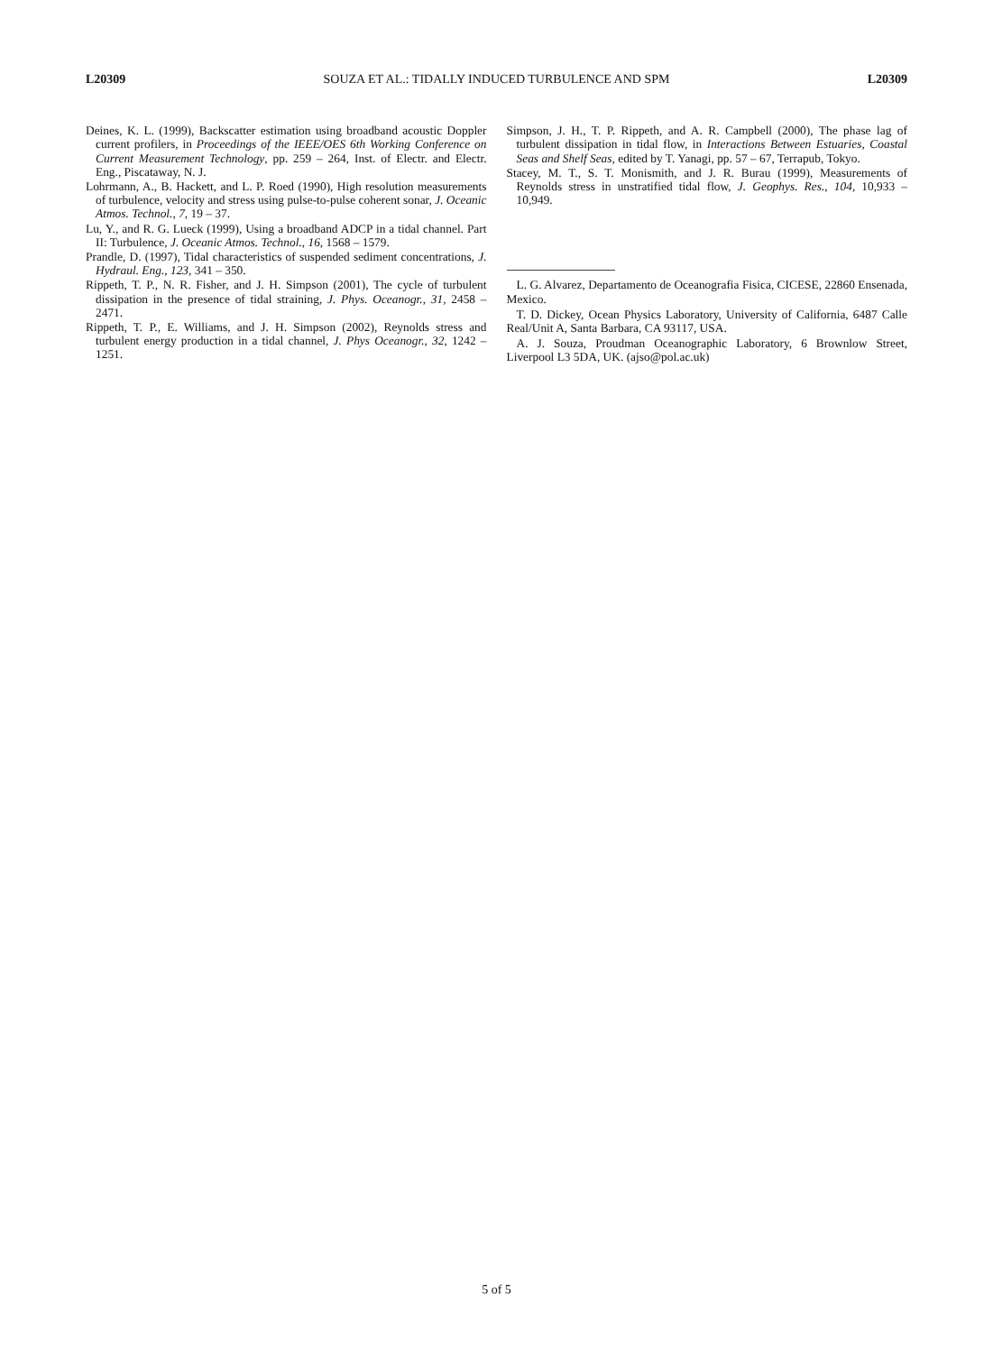L20309 SOUZA ET AL.: TIDALLY INDUCED TURBULENCE AND SPM L20309
Deines, K. L. (1999), Backscatter estimation using broadband acoustic Doppler current profilers, in Proceedings of the IEEE/OES 6th Working Conference on Current Measurement Technology, pp. 259 – 264, Inst. of Electr. and Electr. Eng., Piscataway, N. J.
Lohrmann, A., B. Hackett, and L. P. Roed (1990), High resolution measurements of turbulence, velocity and stress using pulse-to-pulse coherent sonar, J. Oceanic Atmos. Technol., 7, 19 – 37.
Lu, Y., and R. G. Lueck (1999), Using a broadband ADCP in a tidal channel. Part II: Turbulence, J. Oceanic Atmos. Technol., 16, 1568 – 1579.
Prandle, D. (1997), Tidal characteristics of suspended sediment concentrations, J. Hydraul. Eng., 123, 341 – 350.
Rippeth, T. P., N. R. Fisher, and J. H. Simpson (2001), The cycle of turbulent dissipation in the presence of tidal straining, J. Phys. Oceanogr., 31, 2458 – 2471.
Rippeth, T. P., E. Williams, and J. H. Simpson (2002), Reynolds stress and turbulent energy production in a tidal channel, J. Phys Oceanogr., 32, 1242 – 1251.
Simpson, J. H., T. P. Rippeth, and A. R. Campbell (2000), The phase lag of turbulent dissipation in tidal flow, in Interactions Between Estuaries, Coastal Seas and Shelf Seas, edited by T. Yanagi, pp. 57 – 67, Terrapub, Tokyo.
Stacey, M. T., S. T. Monismith, and J. R. Burau (1999), Measurements of Reynolds stress in unstratified tidal flow, J. Geophys. Res., 104, 10,933 – 10,949.
L. G. Alvarez, Departamento de Oceanografia Fisica, CICESE, 22860 Ensenada, Mexico.
T. D. Dickey, Ocean Physics Laboratory, University of California, 6487 Calle Real/Unit A, Santa Barbara, CA 93117, USA.
A. J. Souza, Proudman Oceanographic Laboratory, 6 Brownlow Street, Liverpool L3 5DA, UK. (ajso@pol.ac.uk)
5 of 5